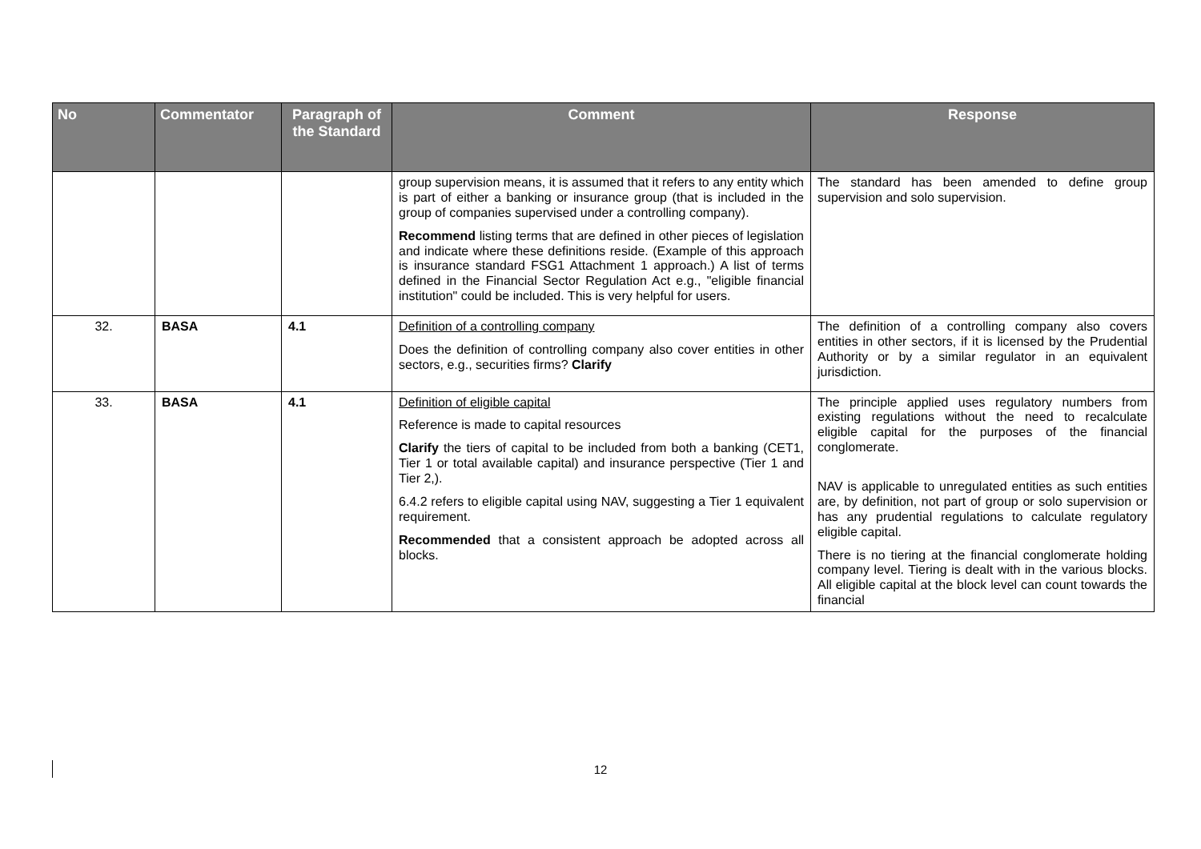| No | Commentator | Paragraph of the Standard | Comment | Response |
| --- | --- | --- | --- | --- |
| | | | group supervision means, it is assumed that it refers to any entity which is part of either a banking or insurance group (that is included in the group of companies supervised under a controlling company). Recommend listing terms that are defined in other pieces of legislation and indicate where these definitions reside. (Example of this approach is insurance standard FSG1 Attachment 1 approach.) A list of terms defined in the Financial Sector Regulation Act e.g., "eligible financial institution" could be included. This is very helpful for users. | The standard has been amended to define group supervision and solo supervision. |
| 32. | BASA | 4.1 | Definition of a controlling company Does the definition of controlling company also cover entities in other sectors, e.g., securities firms? Clarify | The definition of a controlling company also covers entities in other sectors, if it is licensed by the Prudential Authority or by a similar regulator in an equivalent jurisdiction. |
| 33. | BASA | 4.1 | Definition of eligible capital Reference is made to capital resources Clarify the tiers of capital to be included from both a banking (CET1, Tier 1 or total available capital) and insurance perspective (Tier 1 and Tier 2,). 6.4.2 refers to eligible capital using NAV, suggesting a Tier 1 equivalent requirement. Recommended that a consistent approach be adopted across all blocks. | The principle applied uses regulatory numbers from existing regulations without the need to recalculate eligible capital for the purposes of the financial conglomerate. NAV is applicable to unregulated entities as such entities are, by definition, not part of group or solo supervision or has any prudential regulations to calculate regulatory eligible capital. There is no tiering at the financial conglomerate holding company level. Tiering is dealt with in the various blocks. All eligible capital at the block level can count towards the financial |
12